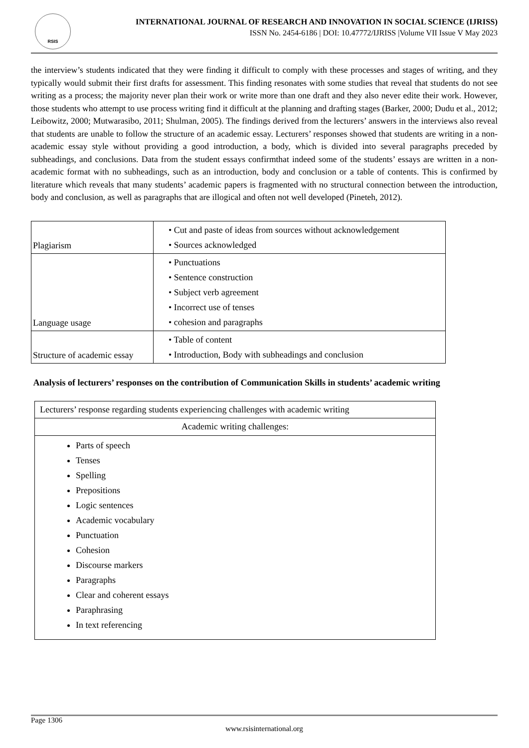RSIS
INTERNATIONAL JOURNAL OF RESEARCH AND INNOVATION IN SOCIAL SCIENCE (IJRISS)
ISSN No. 2454-6186 | DOI: 10.47772/IJRISS |Volume VII Issue V May 2023
the interview’s students indicated that they were finding it difficult to comply with these processes and stages of writing, and they typically would submit their first drafts for assessment. This finding resonates with some studies that reveal that students do not see writing as a process; the majority never plan their work or write more than one draft and they also never edite their work. However, those students who attempt to use process writing find it difficult at the planning and drafting stages (Barker, 2000; Dudu et al., 2012; Leibowitz, 2000; Mutwarasibo, 2011; Shulman, 2005). The findings derived from the lecturers’ answers in the interviews also reveal that students are unable to follow the structure of an academic essay. Lecturers’ responses showed that students are writing in a non-academic essay style without providing a good introduction, a body, which is divided into several paragraphs preceded by subheadings, and conclusions. Data from the student essays confirmthat indeed some of the students’ essays are written in a non-academic format with no subheadings, such as an introduction, body and conclusion or a table of contents. This is confirmed by literature which reveals that many students’ academic papers is fragmented with no structural connection between the introduction, body and conclusion, as well as paragraphs that are illogical and often not well developed (Pineteh, 2012).
| Plagiarism | • Cut and paste of ideas from sources without acknowledgement • Sources acknowledged |
| Language usage | • Punctuations • Sentence construction • Subject verb agreement • Incorrect use of tenses • cohesion and paragraphs |
| Structure of academic essay | • Table of content • Introduction, Body with subheadings and conclusion |
Analysis of lecturers’ responses on the contribution of Communication Skills in students’ academic writing
| Lecturers’ response regarding students experiencing challenges with academic writing |
| Academic writing challenges: |
| Parts of speech Tenses Spelling Prepositions Logic sentences Academic vocabulary Punctuation Cohesion Discourse markers Paragraphs Clear and coherent essays Paraphrasing In text referencing |
Page 1306
www.rsisinternational.org